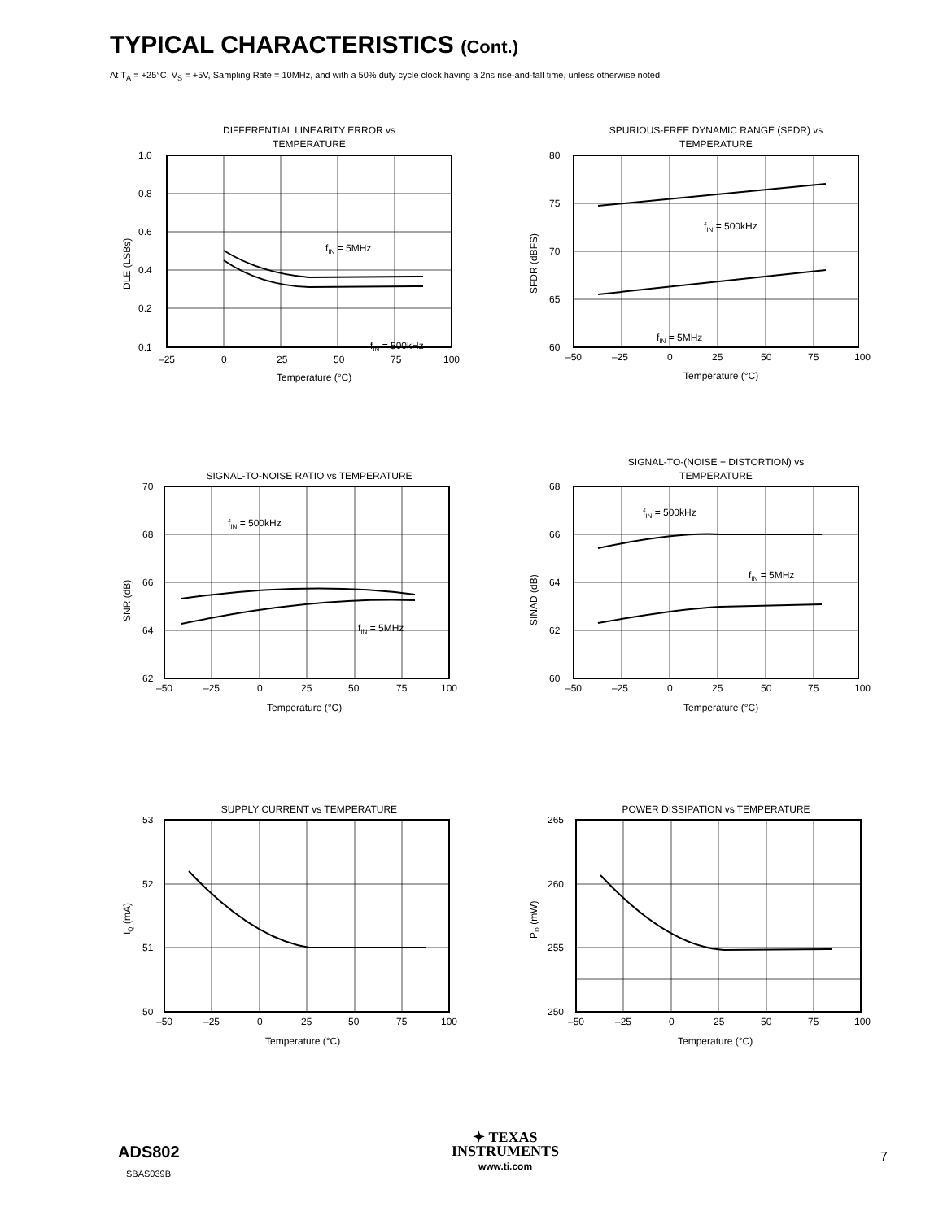TYPICAL CHARACTERISTICS (Cont.)
At T<sub>A</sub> = +25°C, V<sub>S</sub> = +5V, Sampling Rate = 10MHz, and with a 50% duty cycle clock having a 2ns rise-and-fall time, unless otherwise noted.
DIFFERENTIAL LINEARITY ERROR vs
TEMPERATURE
1.0
0.8
0.6
0.4
0.2
0.1
–25
0
25
50
75
100
fIN = 5MHz
fIN = 500kHz
Temperature (°C)
DLE (LSBs)
SPURIOUS-FREE DYNAMIC RANGE (SFDR) vs
TEMPERATURE
80
75
70
65
60
–50
–25
0
25
50
75
100
fIN = 500kHz
fIN = 5MHz
Temperature (°C)
SFDR (dBFS)
SIGNAL-TO-NOISE RATIO vs TEMPERATURE
70
68
66
64
62
–50
–25
0
25
50
75
100
fIN = 500kHz
fIN = 5MHz
Temperature (°C)
SNR (dB)
SIGNAL-TO-(NOISE + DISTORTION) vs
TEMPERATURE
68
66
64
62
60
–50
–25
0
25
50
75
100
fIN = 500kHz
fIN = 5MHz
Temperature (°C)
SINAD (dB)
SUPPLY CURRENT vs TEMPERATURE
53
52
51
50
–50
–25
0
25
50
75
100
Temperature (°C)
IQ (mA)
POWER DISSIPATION vs TEMPERATURE
265
260
255
250
–50
–25
0
25
50
75
100
Temperature (°C)
PD (mW)
ADS802
SBAS039B
✦ TEXAS
INSTRUMENTS
www.ti.com
7